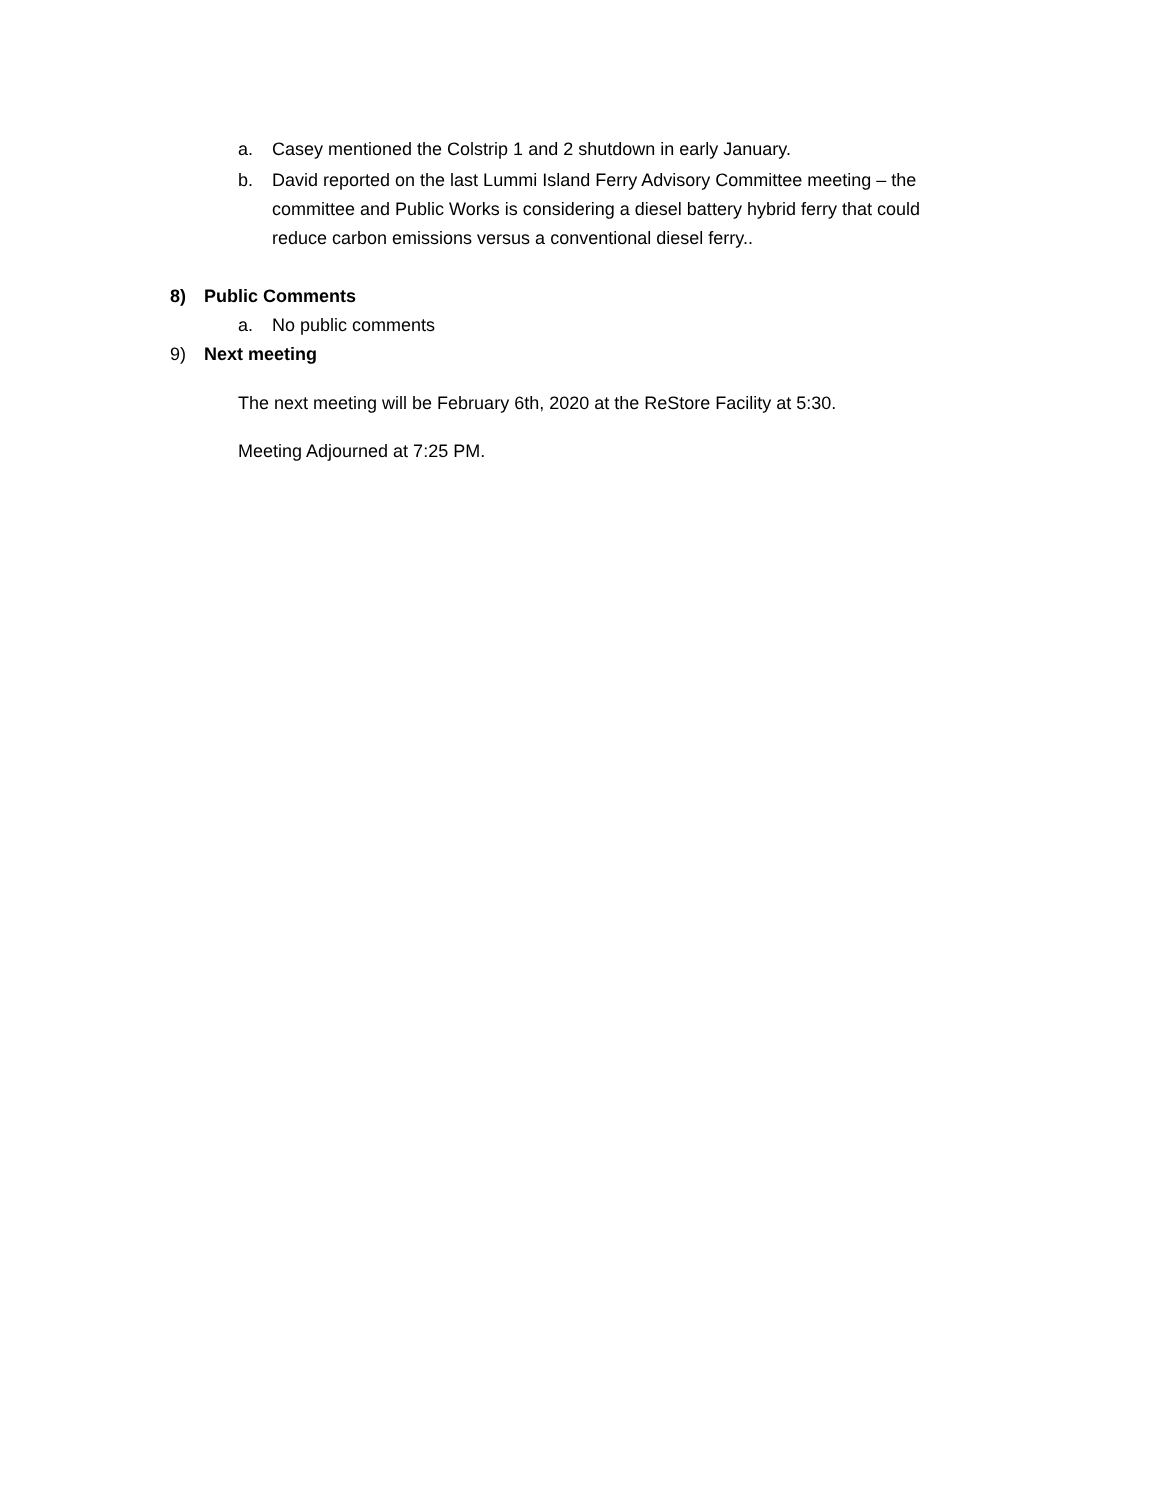a. Casey mentioned the Colstrip 1 and 2 shutdown in early January.
b. David reported on the last Lummi Island Ferry Advisory Committee meeting – the committee and Public Works is considering a diesel battery hybrid ferry that could reduce carbon emissions versus a conventional diesel ferry..
8) Public Comments
a. No public comments
9) Next meeting
The next meeting will be February 6th, 2020 at the ReStore Facility at 5:30.
Meeting Adjourned at 7:25 PM.